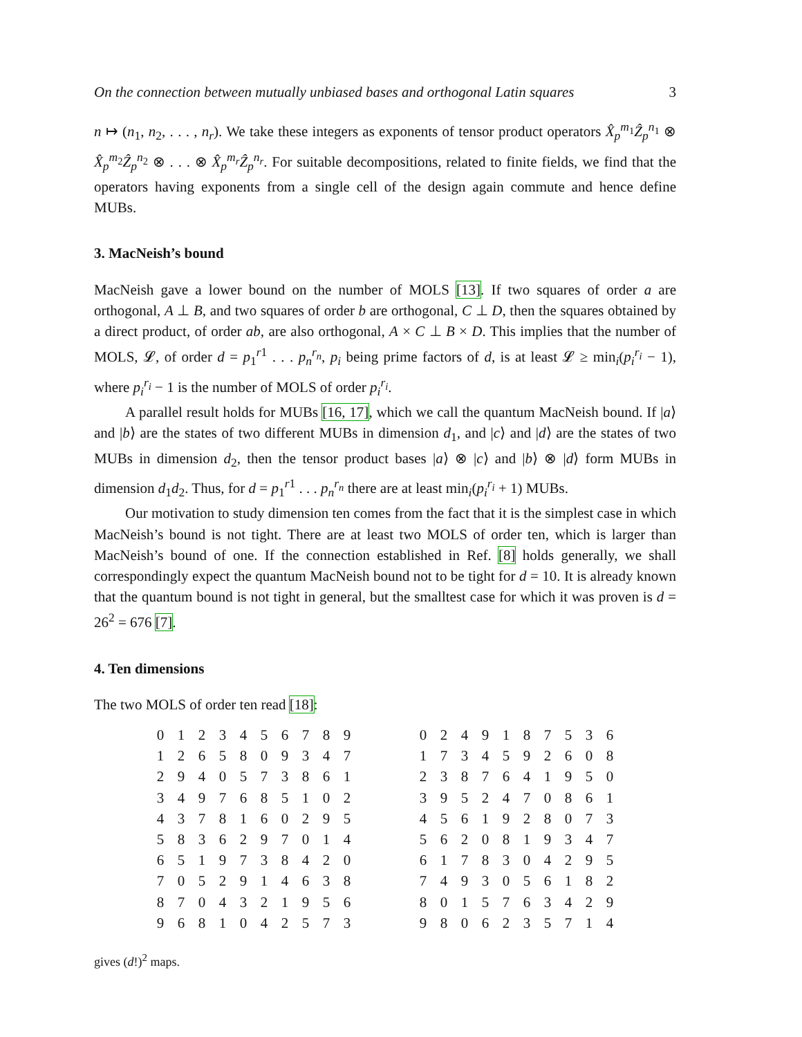On the connection between mutually unbiased bases and orthogonal Latin squares 3
n ↦ (n<sub>1</sub>, n<sub>2</sub>, . . . , n<sub>r</sub>). We take these integers as exponents of tensor product operators X̂<sub>p</sub><sup>m</sup><sup><sub>1</sub></sup>Ẑ<sub>p</sub><sup>n</sup><sup><sub>1</sub></sup> ⊗ X̂<sub>p</sub><sup>m</sup><sup><sub>2</sub></sup>Ẑ<sub>p</sub><sup>n</sup><sup><sub>2</sub></sup> ⊗ . . . ⊗ X̂<sub>p</sub><sup>m<sub>r</sub></sup>Ẑ<sub>p</sub><sup>n<sub>r</sub></sup>. For suitable decompositions, related to finite fields, we find that the operators having exponents from a single cell of the design again commute and hence define MUBs.
3. MacNeish’s bound
MacNeish gave a lower bound on the number of MOLS [13]. If two squares of order a are orthogonal, A ⊥ B, and two squares of order b are orthogonal, C ⊥ D, then the squares obtained by a direct product, of order ab, are also orthogonal, A × C ⊥ B × D. This implies that the number of MOLS, 𝓛, of order d = p<sub>1</sub><sup>r1</sup> . . . p<sub>n</sub><sup>r<sub>n</sub></sup>, p<sub>i</sub> being prime factors of d, is at least 𝓛 ≥ min<sub>i</sub>(p<sub>i</sub><sup>r<sub>i</sub></sup> − 1), where p<sub>i</sub><sup>r<sub>i</sub></sup> − 1 is the number of MOLS of order p<sub>i</sub><sup>r<sub>i</sub></sup>.
A parallel result holds for MUBs [16, 17], which we call the quantum MacNeish bound. If |a⟩ and |b⟩ are the states of two different MUBs in dimension d<sub>1</sub>, and |c⟩ and |d⟩ are the states of two MUBs in dimension d<sub>2</sub>, then the tensor product bases |a⟩ ⊗ |c⟩ and |b⟩ ⊗ |d⟩ form MUBs in dimension d<sub>1</sub>d<sub>2</sub>. Thus, for d = p<sub>1</sub><sup>r1</sup> . . . p<sub>n</sub><sup>r<sub>n</sub></sup> there are at least min<sub>i</sub>(p<sub>i</sub><sup>r<sub>i</sub></sup> + 1) MUBs.
Our motivation to study dimension ten comes from the fact that it is the simplest case in which MacNeish’s bound is not tight. There are at least two MOLS of order ten, which is larger than MacNeish’s bound of one. If the connection established in Ref. [8] holds generally, we shall correspondingly expect the quantum MacNeish bound not to be tight for d = 10. It is already known that the quantum bound is not tight in general, but the smalltest case for which it was proven is d = 26<sup>2</sup> = 676 [7].
4. Ten dimensions
The two MOLS of order ten read [18]:
| 0 | 1 | 2 | 3 | 4 | 5 | 6 | 7 | 8 | 9 |
| 1 | 2 | 6 | 5 | 8 | 0 | 9 | 3 | 4 | 7 |
| 2 | 9 | 4 | 0 | 5 | 7 | 3 | 8 | 6 | 1 |
| 3 | 4 | 9 | 7 | 6 | 8 | 5 | 1 | 0 | 2 |
| 4 | 3 | 7 | 8 | 1 | 6 | 0 | 2 | 9 | 5 |
| 5 | 8 | 3 | 6 | 2 | 9 | 7 | 0 | 1 | 4 |
| 6 | 5 | 1 | 9 | 7 | 3 | 8 | 4 | 2 | 0 |
| 7 | 0 | 5 | 2 | 9 | 1 | 4 | 6 | 3 | 8 |
| 8 | 7 | 0 | 4 | 3 | 2 | 1 | 9 | 5 | 6 |
| 9 | 6 | 8 | 1 | 0 | 4 | 2 | 5 | 7 | 3 |
| 0 | 2 | 4 | 9 | 1 | 8 | 7 | 5 | 3 | 6 |
| 1 | 7 | 3 | 4 | 5 | 9 | 2 | 6 | 0 | 8 |
| 2 | 3 | 8 | 7 | 6 | 4 | 1 | 9 | 5 | 0 |
| 3 | 9 | 5 | 2 | 4 | 7 | 0 | 8 | 6 | 1 |
| 4 | 5 | 6 | 1 | 9 | 2 | 8 | 0 | 7 | 3 |
| 5 | 6 | 2 | 0 | 8 | 1 | 9 | 3 | 4 | 7 |
| 6 | 1 | 7 | 8 | 3 | 0 | 4 | 2 | 9 | 5 |
| 7 | 4 | 9 | 3 | 0 | 5 | 6 | 1 | 8 | 2 |
| 8 | 0 | 1 | 5 | 7 | 6 | 3 | 4 | 2 | 9 |
| 9 | 8 | 0 | 6 | 2 | 3 | 5 | 7 | 1 | 4 |
gives (d!)<sup>2</sup> maps.